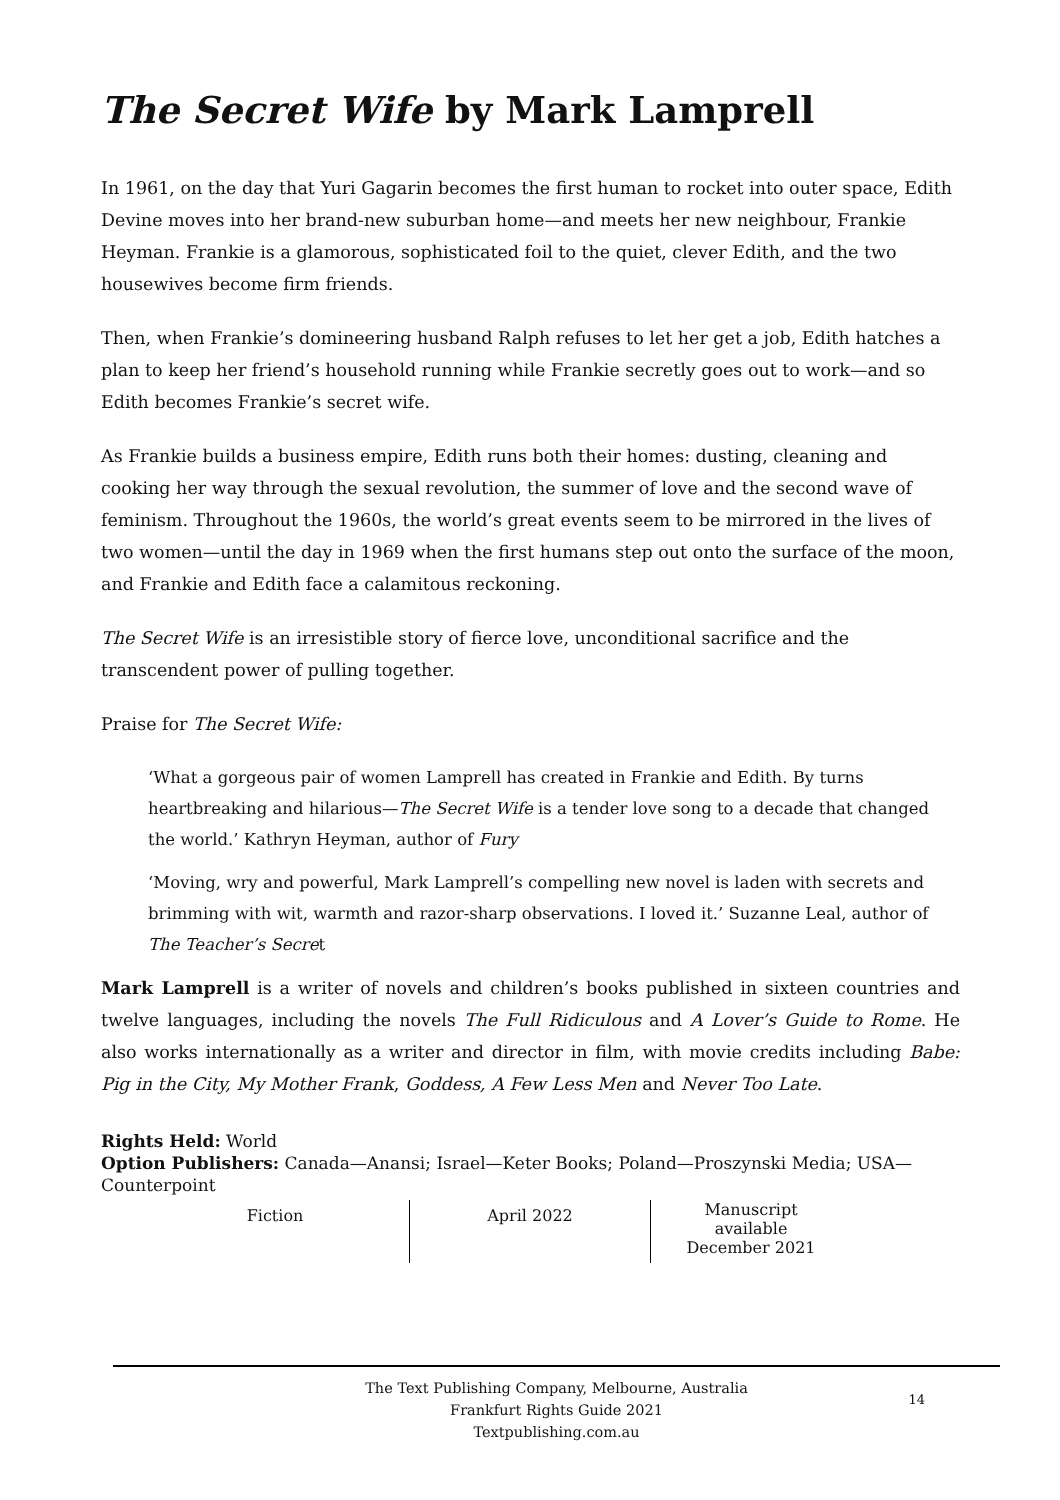The Secret Wife by Mark Lamprell
In 1961, on the day that Yuri Gagarin becomes the first human to rocket into outer space, Edith Devine moves into her brand-new suburban home—and meets her new neighbour, Frankie Heyman. Frankie is a glamorous, sophisticated foil to the quiet, clever Edith, and the two housewives become firm friends.
Then, when Frankie’s domineering husband Ralph refuses to let her get a job, Edith hatches a plan to keep her friend’s household running while Frankie secretly goes out to work—and so Edith becomes Frankie’s secret wife.
As Frankie builds a business empire, Edith runs both their homes: dusting, cleaning and cooking her way through the sexual revolution, the summer of love and the second wave of feminism. Throughout the 1960s, the world’s great events seem to be mirrored in the lives of two women—until the day in 1969 when the first humans step out onto the surface of the moon, and Frankie and Edith face a calamitous reckoning.
The Secret Wife is an irresistible story of fierce love, unconditional sacrifice and the transcendent power of pulling together.
Praise for The Secret Wife:
‘What a gorgeous pair of women Lamprell has created in Frankie and Edith. By turns heartbreaking and hilarious—The Secret Wife is a tender love song to a decade that changed the world.’ Kathryn Heyman, author of Fury
‘Moving, wry and powerful, Mark Lamprell’s compelling new novel is laden with secrets and brimming with wit, warmth and razor-sharp observations. I loved it.’ Suzanne Leal, author of The Teacher’s Secret
Mark Lamprell is a writer of novels and children’s books published in sixteen countries and twelve languages, including the novels The Full Ridiculous and A Lover’s Guide to Rome. He also works internationally as a writer and director in film, with movie credits including Babe: Pig in the City, My Mother Frank, Goddess, A Few Less Men and Never Too Late.
Rights Held: World
Option Publishers: Canada—Anansi; Israel—Keter Books; Poland—Proszynski Media; USA—Counterpoint
| Fiction | April 2022 | Manuscript available December 2021 |
The Text Publishing Company, Melbourne, Australia
Frankfurt Rights Guide 2021
Textpublishing.com.au
14